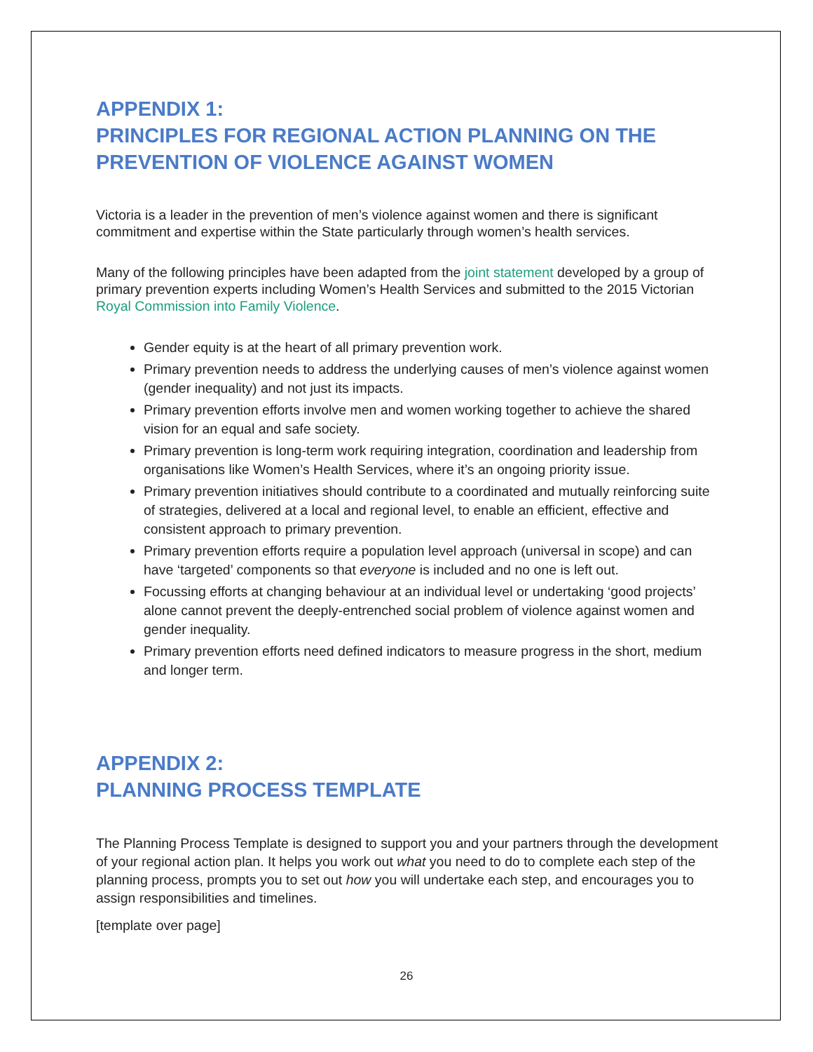APPENDIX 1:
PRINCIPLES FOR REGIONAL ACTION PLANNING ON THE PREVENTION OF VIOLENCE AGAINST WOMEN
Victoria is a leader in the prevention of men’s violence against women and there is significant commitment and expertise within the State particularly through women’s health services.
Many of the following principles have been adapted from the joint statement developed by a group of primary prevention experts including Women’s Health Services and submitted to the 2015 Victorian Royal Commission into Family Violence.
Gender equity is at the heart of all primary prevention work.
Primary prevention needs to address the underlying causes of men’s violence against women (gender inequality) and not just its impacts.
Primary prevention efforts involve men and women working together to achieve the shared vision for an equal and safe society.
Primary prevention is long-term work requiring integration, coordination and leadership from organisations like Women’s Health Services, where it’s an ongoing priority issue.
Primary prevention initiatives should contribute to a coordinated and mutually reinforcing suite of strategies, delivered at a local and regional level, to enable an efficient, effective and consistent approach to primary prevention.
Primary prevention efforts require a population level approach (universal in scope) and can have ‘targeted’ components so that everyone is included and no one is left out.
Focussing efforts at changing behaviour at an individual level or undertaking ‘good projects’ alone cannot prevent the deeply-entrenched social problem of violence against women and gender inequality.
Primary prevention efforts need defined indicators to measure progress in the short, medium and longer term.
APPENDIX 2:
PLANNING PROCESS TEMPLATE
The Planning Process Template is designed to support you and your partners through the development of your regional action plan. It helps you work out what you need to do to complete each step of the planning process, prompts you to set out how you will undertake each step, and encourages you to assign responsibilities and timelines.
[template over page]
26